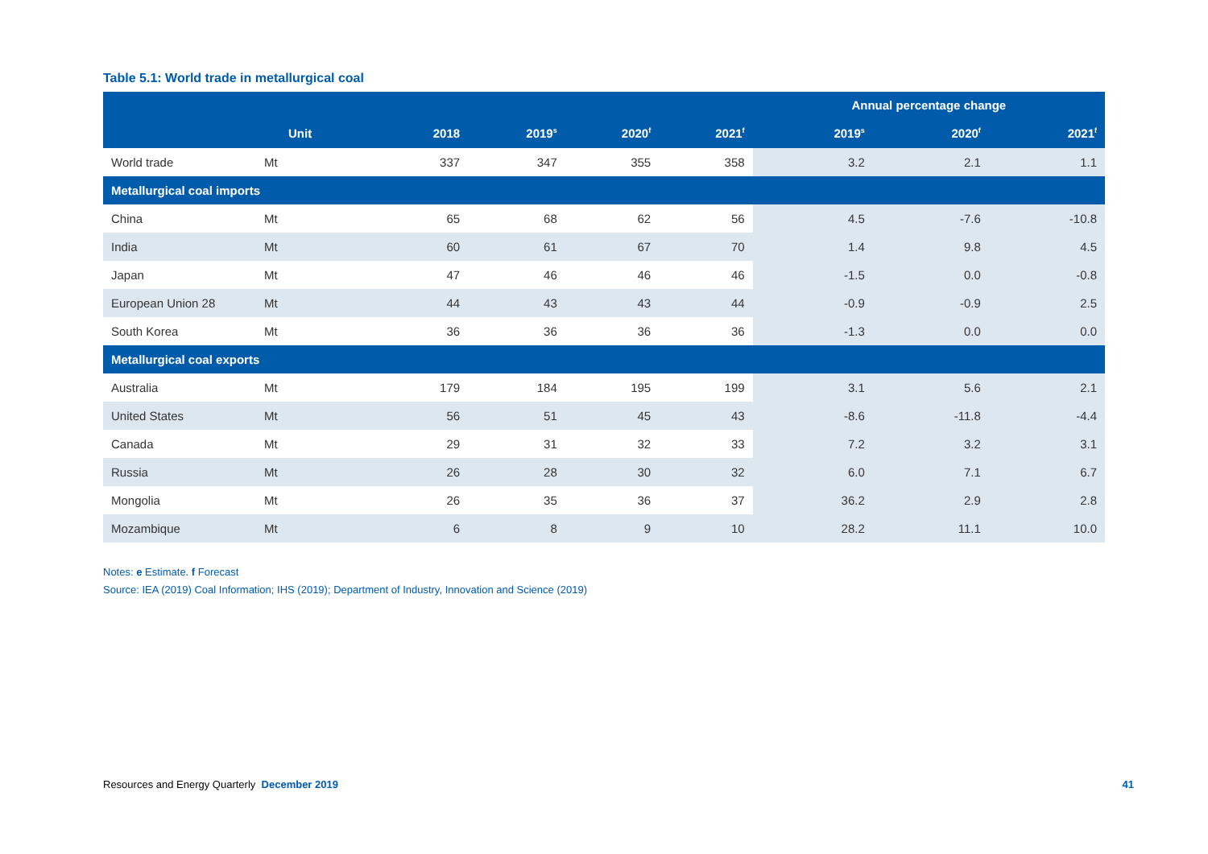Table 5.1: World trade in metallurgical coal
| | | | | | | Annual percentage change | | |
| --- | --- | --- | --- | --- | --- | --- | --- | --- |
| | Unit | 2018 | 2019<sup>s</sup> | 2020<sup>f</sup> | 2021<sup>f</sup> | 2019<sup>s</sup> | 2020<sup>f</sup> | 2021<sup>f</sup> |
| World trade | Mt | 337 | 347 | 355 | 358 | 3.2 | 2.1 | 1.1 |
| Metallurgical coal imports | | | | | | | | |
| China | Mt | 65 | 68 | 62 | 56 | 4.5 | -7.6 | -10.8 |
| India | Mt | 60 | 61 | 67 | 70 | 1.4 | 9.8 | 4.5 |
| Japan | Mt | 47 | 46 | 46 | 46 | -1.5 | 0.0 | -0.8 |
| European Union 28 | Mt | 44 | 43 | 43 | 44 | -0.9 | -0.9 | 2.5 |
| South Korea | Mt | 36 | 36 | 36 | 36 | -1.3 | 0.0 | 0.0 |
| Metallurgical coal exports | | | | | | | | |
| Australia | Mt | 179 | 184 | 195 | 199 | 3.1 | 5.6 | 2.1 |
| United States | Mt | 56 | 51 | 45 | 43 | -8.6 | -11.8 | -4.4 |
| Canada | Mt | 29 | 31 | 32 | 33 | 7.2 | 3.2 | 3.1 |
| Russia | Mt | 26 | 28 | 30 | 32 | 6.0 | 7.1 | 6.7 |
| Mongolia | Mt | 26 | 35 | 36 | 37 | 36.2 | 2.9 | 2.8 |
| Mozambique | Mt | 6 | 8 | 9 | 10 | 28.2 | 11.1 | 10.0 |
Notes: e Estimate. f Forecast
Source: IEA (2019) Coal Information; IHS (2019); Department of Industry, Innovation and Science (2019)
Resources and Energy Quarterly December 2019 41